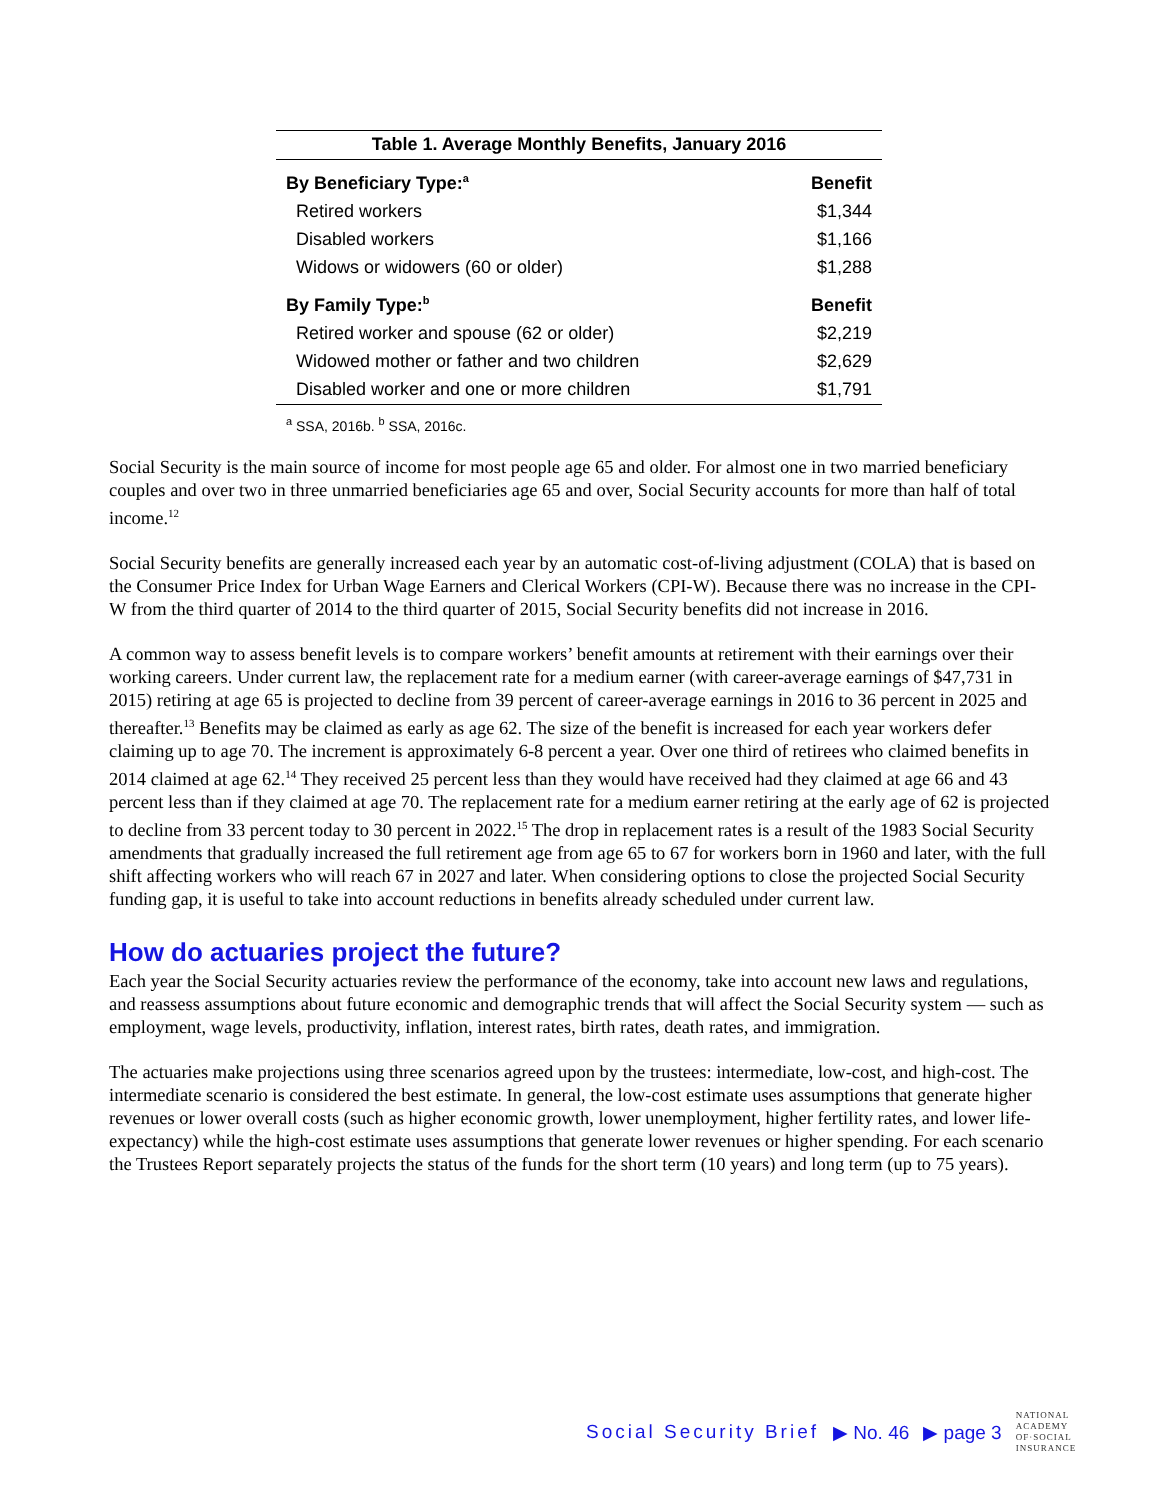Table 1. Average Monthly Benefits, January 2016
| By Beneficiary Type:<sup>a</sup> | Benefit |
| --- | --- |
| Retired workers | $1,344 |
| Disabled workers | $1,166 |
| Widows or widowers (60 or older) | $1,288 |
| By Family Type:<sup>b</sup> | Benefit |
| Retired worker and spouse (62 or older) | $2,219 |
| Widowed mother or father and two children | $2,629 |
| Disabled worker and one or more children | $1,791 |
<sup>a</sup> SSA, 2016b. <sup>b</sup> SSA, 2016c.
Social Security is the main source of income for most people age 65 and older. For almost one in two married beneficiary couples and over two in three unmarried beneficiaries age 65 and over, Social Security accounts for more than half of total income.<sup>12</sup>
Social Security benefits are generally increased each year by an automatic cost-of-living adjustment (COLA) that is based on the Consumer Price Index for Urban Wage Earners and Clerical Workers (CPI-W). Because there was no increase in the CPI-W from the third quarter of 2014 to the third quarter of 2015, Social Security benefits did not increase in 2016.
A common way to assess benefit levels is to compare workers’ benefit amounts at retirement with their earnings over their working careers. Under current law, the replacement rate for a medium earner (with career-average earnings of $47,731 in 2015) retiring at age 65 is projected to decline from 39 percent of career-average earnings in 2016 to 36 percent in 2025 and thereafter.<sup>13</sup> Benefits may be claimed as early as age 62. The size of the benefit is increased for each year workers defer claiming up to age 70. The increment is approximately 6-8 percent a year. Over one third of retirees who claimed benefits in 2014 claimed at age 62.<sup>14</sup> They received 25 percent less than they would have received had they claimed at age 66 and 43 percent less than if they claimed at age 70. The replacement rate for a medium earner retiring at the early age of 62 is projected to decline from 33 percent today to 30 percent in 2022.<sup>15</sup> The drop in replacement rates is a result of the 1983 Social Security amendments that gradually increased the full retirement age from age 65 to 67 for workers born in 1960 and later, with the full shift affecting workers who will reach 67 in 2027 and later. When considering options to close the projected Social Security funding gap, it is useful to take into account reductions in benefits already scheduled under current law.
How do actuaries project the future?
Each year the Social Security actuaries review the performance of the economy, take into account new laws and regulations, and reassess assumptions about future economic and demographic trends that will affect the Social Security system — such as employment, wage levels, productivity, inflation, interest rates, birth rates, death rates, and immigration.
The actuaries make projections using three scenarios agreed upon by the trustees: intermediate, low-cost, and high-cost. The intermediate scenario is considered the best estimate. In general, the low-cost estimate uses assumptions that generate higher revenues or lower overall costs (such as higher economic growth, lower unemployment, higher fertility rates, and lower life-expectancy) while the high-cost estimate uses assumptions that generate lower revenues or higher spending. For each scenario the Trustees Report separately projects the status of the funds for the short term (10 years) and long term (up to 75 years).
Social Security Brief ▶ No. 46 ▶ page 3 NATIONAL
ACADEMY
OF·SOCIAL
INSURANCE